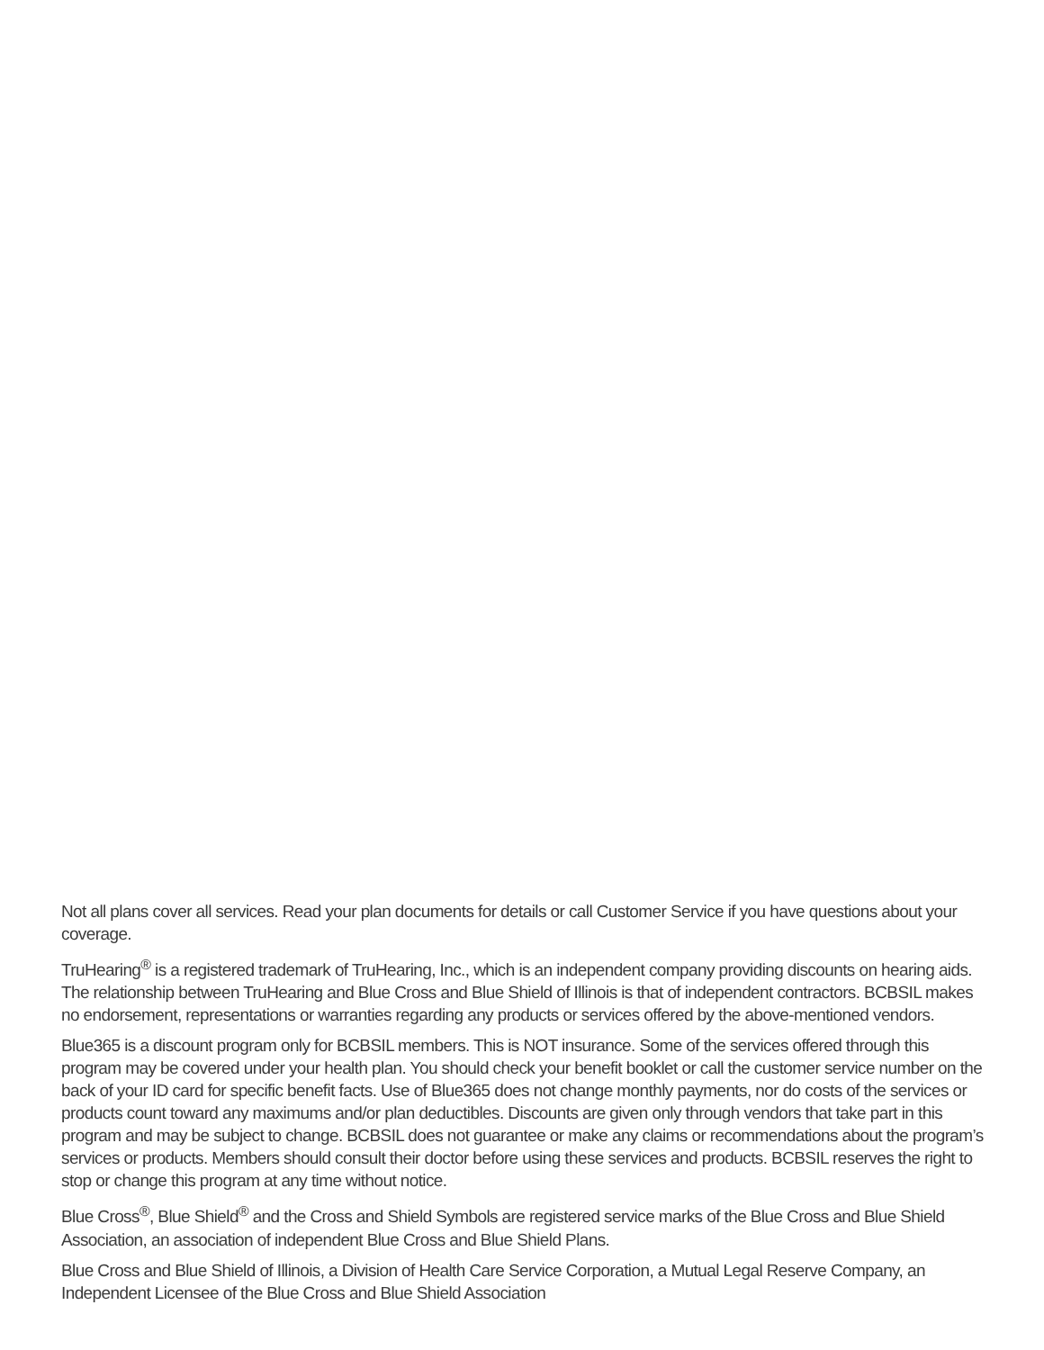Not all plans cover all services. Read your plan documents for details or call Customer Service if you have questions about your coverage.
TruHearing<sup>®</sup> is a registered trademark of TruHearing, Inc., which is an independent company providing discounts on hearing aids. The relationship between TruHearing and Blue Cross and Blue Shield of Illinois is that of independent contractors. BCBSIL makes no endorsement, representations or warranties regarding any products or services offered by the above-mentioned vendors.
Blue365 is a discount program only for BCBSIL members. This is NOT insurance. Some of the services offered through this program may be covered under your health plan. You should check your benefit booklet or call the customer service number on the back of your ID card for specific benefit facts. Use of Blue365 does not change monthly payments, nor do costs of the services or products count toward any maximums and/or plan deductibles. Discounts are given only through vendors that take part in this program and may be subject to change. BCBSIL does not guarantee or make any claims or recommendations about the program’s services or products. Members should consult their doctor before using these services and products. BCBSIL reserves the right to stop or change this program at any time without notice.
Blue Cross<sup>®</sup>, Blue Shield<sup>®</sup> and the Cross and Shield Symbols are registered service marks of the Blue Cross and Blue Shield Association, an association of independent Blue Cross and Blue Shield Plans.
Blue Cross and Blue Shield of Illinois, a Division of Health Care Service Corporation, a Mutual Legal Reserve Company, an Independent Licensee of the Blue Cross and Blue Shield Association